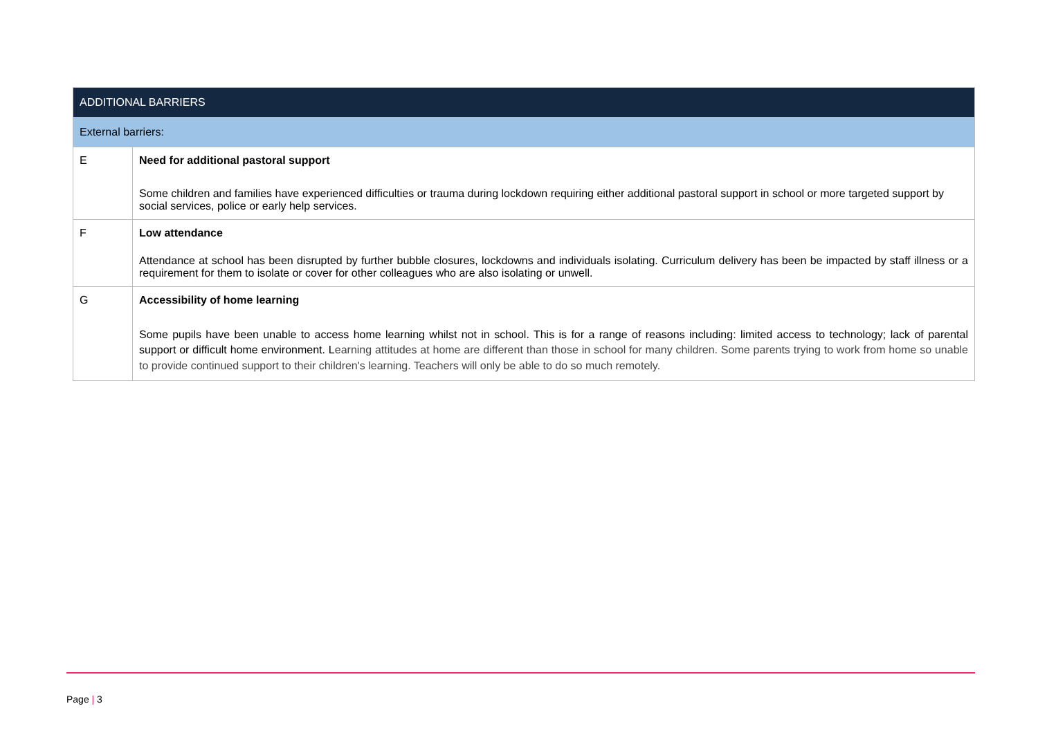| ADDITIONAL BARRIERS | |
| --- | --- |
| External barriers: | |
| E | Need for additional pastoral support Some children and families have experienced difficulties or trauma during lockdown requiring either additional pastoral support in school or more targeted support by social services, police or early help services. |
| F | Low attendance Attendance at school has been disrupted by further bubble closures, lockdowns and individuals isolating. Curriculum delivery has been be impacted by staff illness or a requirement for them to isolate or cover for other colleagues who are also isolating or unwell. |
| G | Accessibility of home learning Some pupils have been unable to access home learning whilst not in school. This is for a range of reasons including: limited access to technology; lack of parental support or difficult home environment. L earning attitudes at home are different than those in school for many children. Some parents trying to work from home so unable to provide continued support to their children's learning. Teachers will only be able to do so much remotely. |
Page | 3